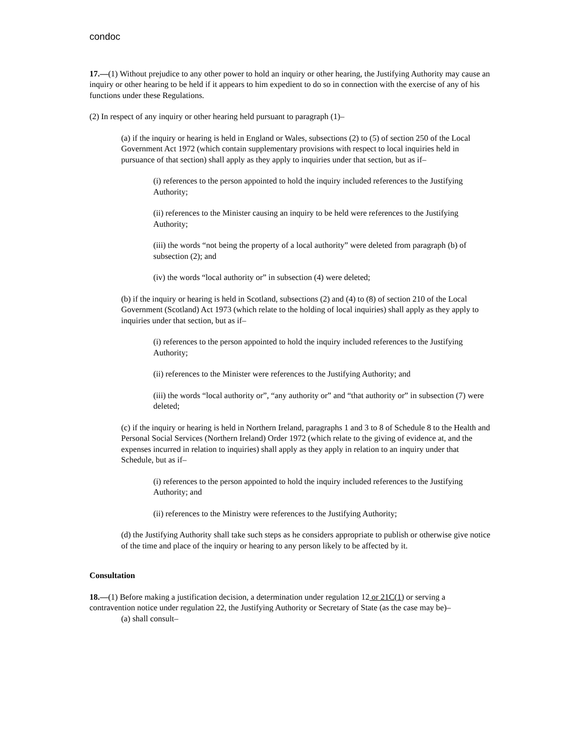condoc
17.—(1) Without prejudice to any other power to hold an inquiry or other hearing, the Justifying Authority may cause an inquiry or other hearing to be held if it appears to him expedient to do so in connection with the exercise of any of his functions under these Regulations.
(2) In respect of any inquiry or other hearing held pursuant to paragraph (1)–
(a) if the inquiry or hearing is held in England or Wales, subsections (2) to (5) of section 250 of the Local Government Act 1972 (which contain supplementary provisions with respect to local inquiries held in pursuance of that section) shall apply as they apply to inquiries under that section, but as if–
(i) references to the person appointed to hold the inquiry included references to the Justifying Authority;
(ii) references to the Minister causing an inquiry to be held were references to the Justifying Authority;
(iii) the words “not being the property of a local authority” were deleted from paragraph (b) of subsection (2); and
(iv) the words “local authority or” in subsection (4) were deleted;
(b) if the inquiry or hearing is held in Scotland, subsections (2) and (4) to (8) of section 210 of the Local Government (Scotland) Act 1973 (which relate to the holding of local inquiries) shall apply as they apply to inquiries under that section, but as if–
(i) references to the person appointed to hold the inquiry included references to the Justifying Authority;
(ii) references to the Minister were references to the Justifying Authority; and
(iii) the words “local authority or”, “any authority or” and “that authority or” in subsection (7) were deleted;
(c) if the inquiry or hearing is held in Northern Ireland, paragraphs 1 and 3 to 8 of Schedule 8 to the Health and Personal Social Services (Northern Ireland) Order 1972 (which relate to the giving of evidence at, and the expenses incurred in relation to inquiries) shall apply as they apply in relation to an inquiry under that Schedule, but as if–
(i) references to the person appointed to hold the inquiry included references to the Justifying Authority; and
(ii) references to the Ministry were references to the Justifying Authority;
(d) the Justifying Authority shall take such steps as he considers appropriate to publish or otherwise give notice of the time and place of the inquiry or hearing to any person likely to be affected by it.
Consultation
18.—(1) Before making a justification decision, a determination under regulation 12 or 21C(1) or serving a contravention notice under regulation 22, the Justifying Authority or Secretary of State (as the case may be)–
(a) shall consult–